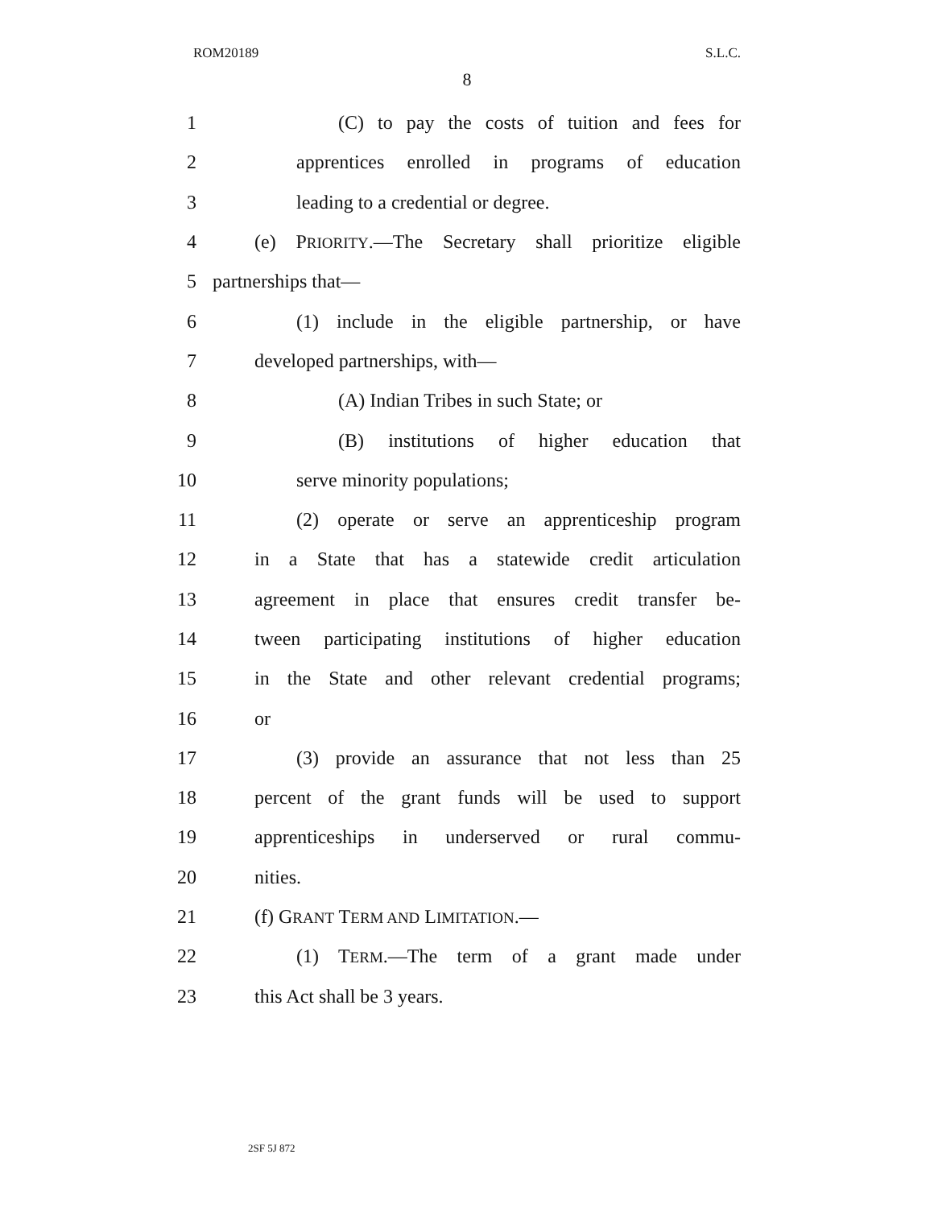ROM20189 S.L.C.
8
1 (C) to pay the costs of tuition and fees for
2 apprentices enrolled in programs of education
3 leading to a credential or degree.
4 (e) PRIORITY.—The Secretary shall prioritize eligible
5 partnerships that—
6 (1) include in the eligible partnership, or have
7 developed partnerships, with—
8 (A) Indian Tribes in such State; or
9 (B) institutions of higher education that
10 serve minority populations;
11 (2) operate or serve an apprenticeship program
12 in a State that has a statewide credit articulation
13 agreement in place that ensures credit transfer be-
14 tween participating institutions of higher education
15 in the State and other relevant credential programs;
16 or
17 (3) provide an assurance that not less than 25
18 percent of the grant funds will be used to support
19 apprenticeships in underserved or rural commu-
20 nities.
21 (f) GRANT TERM AND LIMITATION.—
22 (1) TERM.—The term of a grant made under
23 this Act shall be 3 years.
2SF 5J 872